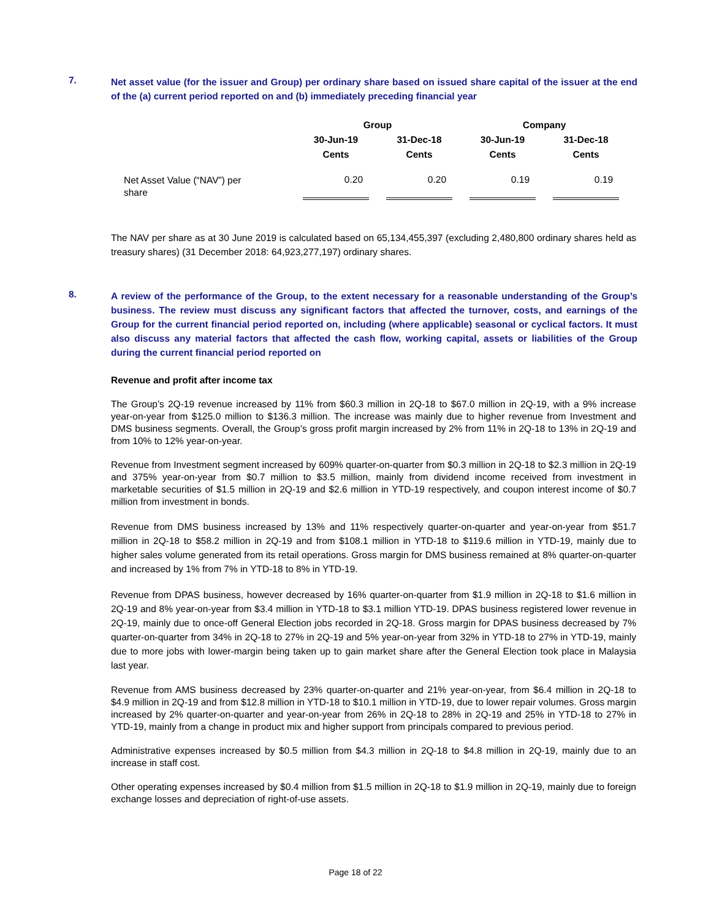7.
Net asset value (for the issuer and Group) per ordinary share based on issued share capital of the issuer at the end of the (a) current period reported on and (b) immediately preceding financial year
| | Group | | | | Company | | |
| --- | --- | --- | --- | --- | --- | --- | --- |
| | 30-Jun-19 | | 31-Dec-18 | | 30-Jun-19 | | 31-Dec-18 |
| | Cents | | Cents | | Cents | | Cents |
| Net Asset Value (“NAV”) per share | 0.20 | | 0.20 | | 0.19 | | 0.19 |
The NAV per share as at 30 June 2019 is calculated based on 65,134,455,397 (excluding 2,480,800 ordinary shares held as treasury shares) (31 December 2018: 64,923,277,197) ordinary shares.
8.
A review of the performance of the Group, to the extent necessary for a reasonable understanding of the Group’s business. The review must discuss any significant factors that affected the turnover, costs, and earnings of the Group for the current financial period reported on, including (where applicable) seasonal or cyclical factors. It must also discuss any material factors that affected the cash flow, working capital, assets or liabilities of the Group during the current financial period reported on
Revenue and profit after income tax
The Group’s 2Q-19 revenue increased by 11% from $60.3 million in 2Q-18 to $67.0 million in 2Q-19, with a 9% increase year-on-year from $125.0 million to $136.3 million. The increase was mainly due to higher revenue from Investment and DMS business segments. Overall, the Group’s gross profit margin increased by 2% from 11% in 2Q-18 to 13% in 2Q-19 and from 10% to 12% year-on-year.
Revenue from Investment segment increased by 609% quarter-on-quarter from $0.3 million in 2Q-18 to $2.3 million in 2Q-19 and 375% year-on-year from $0.7 million to $3.5 million, mainly from dividend income received from investment in marketable securities of $1.5 million in 2Q-19 and $2.6 million in YTD-19 respectively, and coupon interest income of $0.7 million from investment in bonds.
Revenue from DMS business increased by 13% and 11% respectively quarter-on-quarter and year-on-year from $51.7 million in 2Q-18 to $58.2 million in 2Q-19 and from $108.1 million in YTD-18 to $119.6 million in YTD-19, mainly due to higher sales volume generated from its retail operations. Gross margin for DMS business remained at 8% quarter-on-quarter and increased by 1% from 7% in YTD-18 to 8% in YTD-19.
Revenue from DPAS business, however decreased by 16% quarter-on-quarter from $1.9 million in 2Q-18 to $1.6 million in 2Q-19 and 8% year-on-year from $3.4 million in YTD-18 to $3.1 million YTD-19. DPAS business registered lower revenue in 2Q-19, mainly due to once-off General Election jobs recorded in 2Q-18. Gross margin for DPAS business decreased by 7% quarter-on-quarter from 34% in 2Q-18 to 27% in 2Q-19 and 5% year-on-year from 32% in YTD-18 to 27% in YTD-19, mainly due to more jobs with lower-margin being taken up to gain market share after the General Election took place in Malaysia last year.
Revenue from AMS business decreased by 23% quarter-on-quarter and 21% year-on-year, from $6.4 million in 2Q-18 to $4.9 million in 2Q-19 and from $12.8 million in YTD-18 to $10.1 million in YTD-19, due to lower repair volumes. Gross margin increased by 2% quarter-on-quarter and year-on-year from 26% in 2Q-18 to 28% in 2Q-19 and 25% in YTD-18 to 27% in YTD-19, mainly from a change in product mix and higher support from principals compared to previous period.
Administrative expenses increased by $0.5 million from $4.3 million in 2Q-18 to $4.8 million in 2Q-19, mainly due to an increase in staff cost.
Other operating expenses increased by $0.4 million from $1.5 million in 2Q-18 to $1.9 million in 2Q-19, mainly due to foreign exchange losses and depreciation of right-of-use assets.
Page 18 of 22